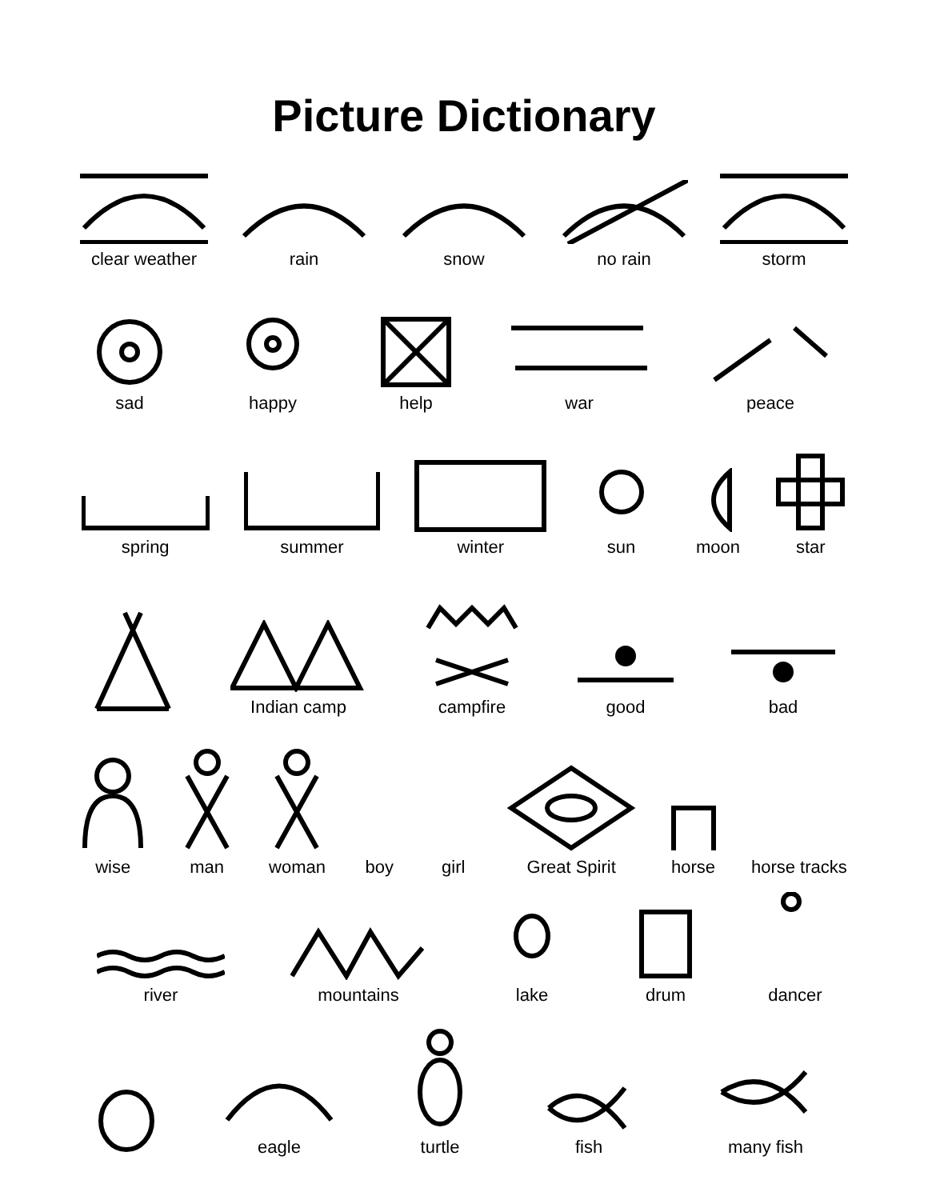Picture Dictionary
clear weather
rain
snow
no rain
storm
sad
happy
help
war
peace
spring
summer
winter
sun
moon
star
Indian camp
campfire
good
bad
wise
man
woman
boy
girl
Great Spirit
horse
horse tracks
river
mountains
lake
drum
dancer
eagle
turtle
fish
many fish